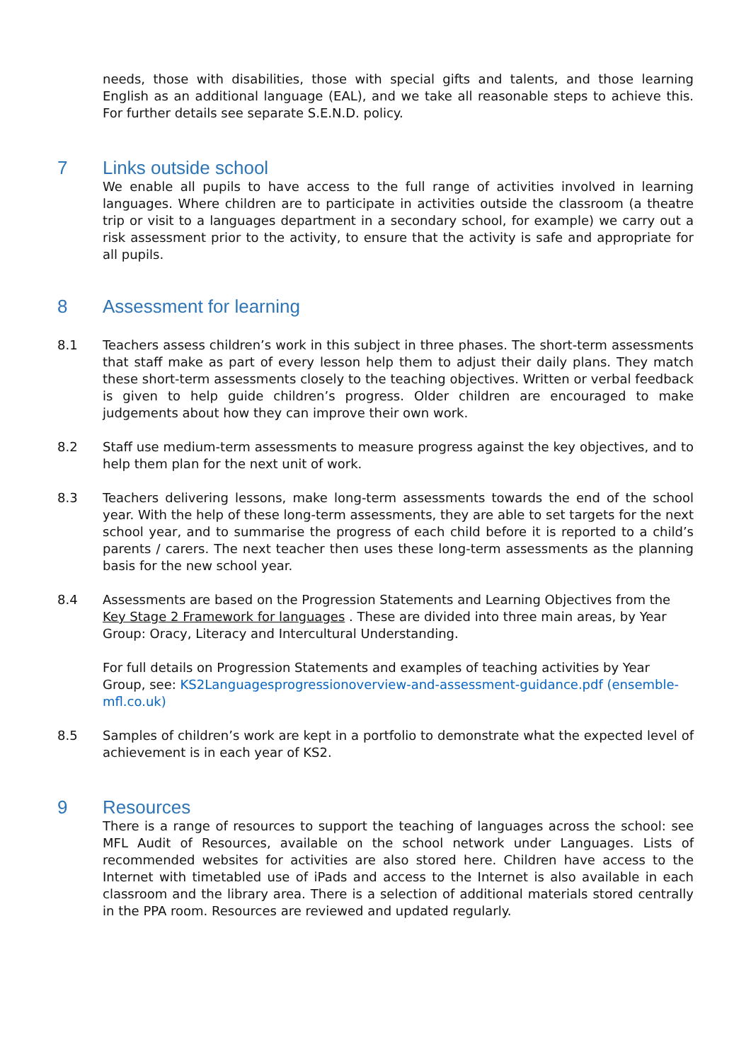needs, those with disabilities, those with special gifts and talents, and those learning English as an additional language (EAL), and we take all reasonable steps to achieve this. For further details see separate S.E.N.D. policy.
7 Links outside school
We enable all pupils to have access to the full range of activities involved in learning languages. Where children are to participate in activities outside the classroom (a theatre trip or visit to a languages department in a secondary school, for example) we carry out a risk assessment prior to the activity, to ensure that the activity is safe and appropriate for all pupils.
8 Assessment for learning
8.1 Teachers assess children’s work in this subject in three phases. The short-term assessments that staff make as part of every lesson help them to adjust their daily plans. They match these short-term assessments closely to the teaching objectives. Written or verbal feedback is given to help guide children’s progress. Older children are encouraged to make judgements about how they can improve their own work.
8.2 Staff use medium-term assessments to measure progress against the key objectives, and to help them plan for the next unit of work.
8.3 Teachers delivering lessons, make long-term assessments towards the end of the school year. With the help of these long-term assessments, they are able to set targets for the next school year, and to summarise the progress of each child before it is reported to a child’s parents / carers. The next teacher then uses these long-term assessments as the planning basis for the new school year.
8.4 Assessments are based on the Progression Statements and Learning Objectives from the Key Stage 2 Framework for languages . These are divided into three main areas, by Year Group: Oracy, Literacy and Intercultural Understanding.
For full details on Progression Statements and examples of teaching activities by Year Group, see: KS2Languagesprogressionoverview-and-assessment-guidance.pdf (ensemble-mfl.co.uk)
8.5 Samples of children’s work are kept in a portfolio to demonstrate what the expected level of achievement is in each year of KS2.
9 Resources
There is a range of resources to support the teaching of languages across the school: see MFL Audit of Resources, available on the school network under Languages. Lists of recommended websites for activities are also stored here. Children have access to the Internet with timetabled use of iPads and access to the Internet is also available in each classroom and the library area. There is a selection of additional materials stored centrally in the PPA room. Resources are reviewed and updated regularly.